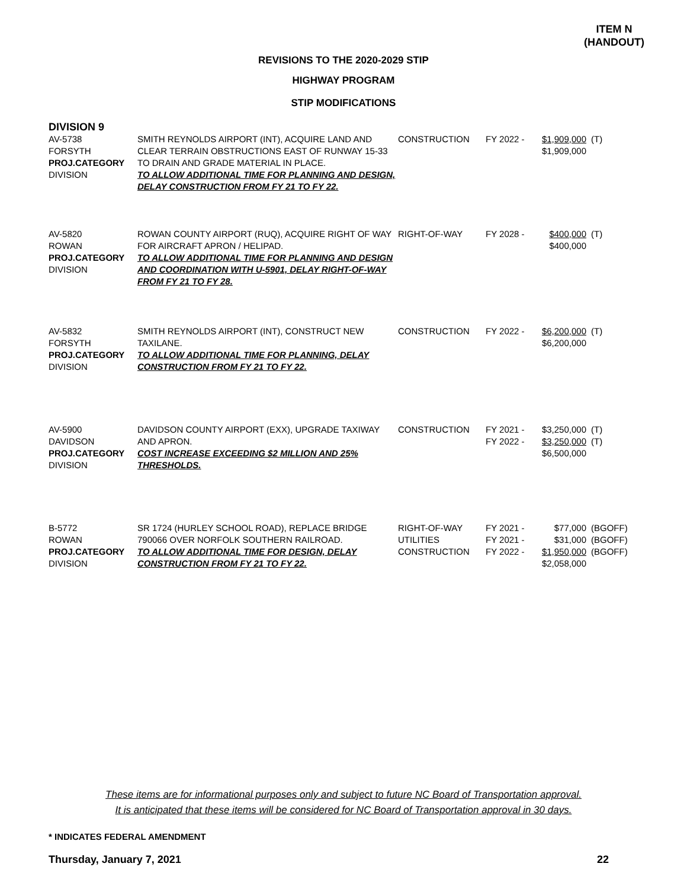ITEM N
(HANDOUT)
REVISIONS TO THE 2020-2029 STIP
HIGHWAY PROGRAM
STIP MODIFICATIONS
DIVISION 9
| AV-5738 FORSYTH PROJ.CATEGORY DIVISION | SMITH REYNOLDS AIRPORT (INT), ACQUIRE LAND AND CLEAR TERRAIN OBSTRUCTIONS EAST OF RUNWAY 15-33 TO DRAIN AND GRADE MATERIAL IN PLACE. TO ALLOW ADDITIONAL TIME FOR PLANNING AND DESIGN, DELAY CONSTRUCTION FROM FY 21 TO FY 22. | CONSTRUCTION | FY 2022 - | $1,909,000 $1,909,000 | (T) |
| AV-5820 ROWAN PROJ.CATEGORY DIVISION | ROWAN COUNTY AIRPORT (RUQ), ACQUIRE RIGHT OF WAY FOR AIRCRAFT APRON / HELIPAD. TO ALLOW ADDITIONAL TIME FOR PLANNING AND DESIGN AND COORDINATION WITH U-5901, DELAY RIGHT-OF-WAY FROM FY 21 TO FY 28. | RIGHT-OF-WAY | FY 2028 - | $400,000 $400,000 | (T) |
| AV-5832 FORSYTH PROJ.CATEGORY DIVISION | SMITH REYNOLDS AIRPORT (INT), CONSTRUCT NEW TAXILANE. TO ALLOW ADDITIONAL TIME FOR PLANNING, DELAY CONSTRUCTION FROM FY 21 TO FY 22. | CONSTRUCTION | FY 2022 - | $6,200,000 $6,200,000 | (T) |
| AV-5900 DAVIDSON PROJ.CATEGORY DIVISION | DAVIDSON COUNTY AIRPORT (EXX), UPGRADE TAXIWAY AND APRON. COST INCREASE EXCEEDING $2 MILLION AND 25% THRESHOLDS. | CONSTRUCTION | FY 2021 - FY 2022 - | $3,250,000 $3,250,000 $6,500,000 | (T) (T) |
| B-5772 ROWAN PROJ.CATEGORY DIVISION | SR 1724 (HURLEY SCHOOL ROAD), REPLACE BRIDGE 790066 OVER NORFOLK SOUTHERN RAILROAD. TO ALLOW ADDITIONAL TIME FOR DESIGN, DELAY CONSTRUCTION FROM FY 21 TO FY 22. | RIGHT-OF-WAY UTILITIES CONSTRUCTION | FY 2021 - FY 2021 - FY 2022 - | $77,000 $31,000 $1,950,000 $2,058,000 | (BGOFF) (BGOFF) (BGOFF) |
These items are for informational purposes only and subject to future NC Board of Transportation approval.
It is anticipated that these items will be considered for NC Board of Transportation approval in 30 days.
* INDICATES FEDERAL AMENDMENT
Thursday, January 7, 2021 22